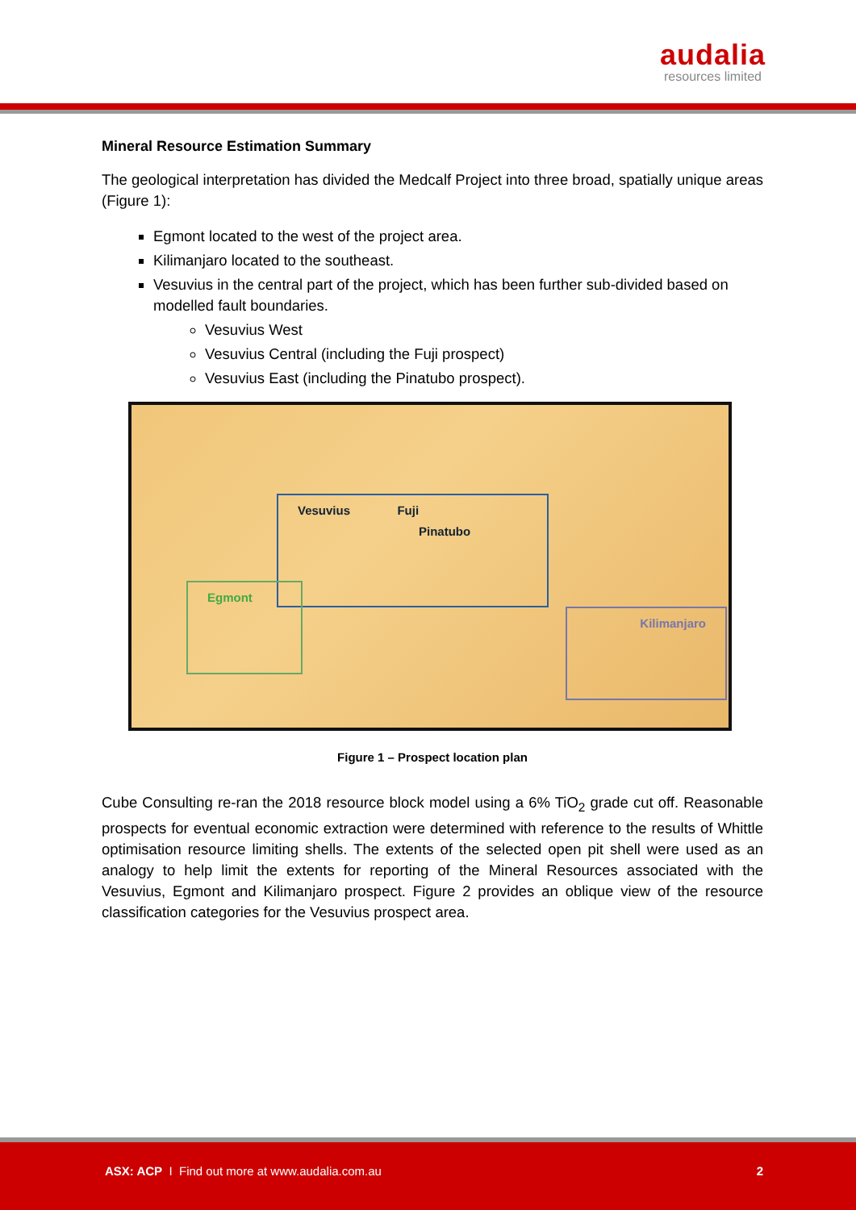audalia
resources limited
Mineral Resource Estimation Summary
The geological interpretation has divided the Medcalf Project into three broad, spatially unique areas (Figure 1):
Egmont located to the west of the project area.
Kilimanjaro located to the southeast.
Vesuvius in the central part of the project, which has been further sub-divided based on modelled fault boundaries.
Vesuvius West
Vesuvius Central (including the Fuji prospect)
Vesuvius East (including the Pinatubo prospect).
Vesuvius Fuji
Pinatubo
Egmont
Kilimanjaro
Figure 1 – Prospect location plan
Cube Consulting re-ran the 2018 resource block model using a 6% TiO<sub>2</sub> grade cut off. Reasonable prospects for eventual economic extraction were determined with reference to the results of Whittle optimisation resource limiting shells. The extents of the selected open pit shell were used as an analogy to help limit the extents for reporting of the Mineral Resources associated with the Vesuvius, Egmont and Kilimanjaro prospect. Figure 2 provides an oblique view of the resource classification categories for the Vesuvius prospect area.
ASX: ACP I Find out more at www.audalia.com.au
2